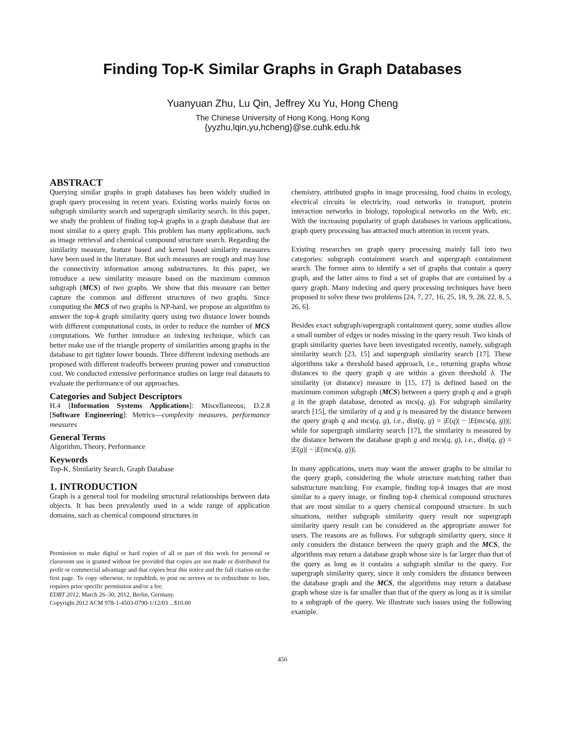Finding Top-K Similar Graphs in Graph Databases
Yuanyuan Zhu, Lu Qin, Jeffrey Xu Yu, Hong Cheng
The Chinese University of Hong Kong, Hong Kong
{yyzhu,lqin,yu,hcheng}@se.cuhk.edu.hk
ABSTRACT
Querying similar graphs in graph databases has been widely studied in graph query processing in recent years. Existing works mainly focus on subgraph similarity search and supergraph similarity search. In this paper, we study the problem of finding top-k graphs in a graph database that are most similar to a query graph. This problem has many applications, such as image retrieval and chemical compound structure search. Regarding the similarity measure, feature based and kernel based similarity measures have been used in the literature. But such measures are rough and may lose the connectivity information among substructures. In this paper, we introduce a new similarity measure based on the maximum common subgraph (MCS) of two graphs. We show that this measure can better capture the common and different structures of two graphs. Since computing the MCS of two graphs is NP-hard, we propose an algorithm to answer the top-k graph similarity query using two distance lower bounds with different computational costs, in order to reduce the number of MCS computations. We further introduce an indexing technique, which can better make use of the triangle property of similarities among graphs in the database to get tighter lower bounds. Three different indexing methods are proposed with different tradeoffs between pruning power and construction cost. We conducted extensive performance studies on large real datasets to evaluate the performance of our approaches.
Categories and Subject Descriptors
H.4 [Information Systems Applications]: Miscellaneous; D.2.8 [Software Engineering]: Metrics—complexity measures, performance measures
General Terms
Algorithm, Theory, Performance
Keywords
Top-K, Similarity Search, Graph Database
1. INTRODUCTION
Graph is a general tool for modeling structural relationships between data objects. It has been prevalently used in a wide range of application domains, such as chemical compound structures in
Permission to make digital or hard copies of all or part of this work for personal or classroom use is granted without fee provided that copies are not made or distributed for profit or commercial advantage and that copies bear this notice and the full citation on the first page. To copy otherwise, to republish, to post on servers or to redistribute to lists, requires prior specific permission and/or a fee.
EDBT 2012, March 26–30, 2012, Berlin, Germany.
Copyright 2012 ACM 978-1-4503-0790-1/12/03 ...$10.00
chemistry, attributed graphs in image processing, food chains in ecology, electrical circuits in electricity, road networks in transport, protein interaction networks in biology, topological networks on the Web, etc. With the increasing popularity of graph databases in various applications, graph query processing has attracted much attention in recent years.
Existing researches on graph query processing mainly fall into two categories: subgraph containment search and supergraph containment search. The former aims to identify a set of graphs that contain a query graph, and the latter aims to find a set of graphs that are contained by a query graph. Many indexing and query processing techniques have been proposed to solve these two problems [24, 7, 27, 16, 25, 18, 9, 28, 22, 8, 5, 26, 6].
Besides exact subgraph/supergraph containment query, some studies allow a small number of edges or nodes missing in the query result. Two kinds of graph similarity queries have been investigated recently, namely, subgraph similarity search [23, 15] and supergraph similarity search [17]. These algorithms take a threshold based approach, i.e., returning graphs whose distances to the query graph q are within a given threshold δ. The similarity (or distance) measure in [15, 17] is defined based on the maximum common subgraph (MCS) between a query graph q and a graph g in the graph database, denoted as mcs(q, g). For subgraph similarity search [15], the similarity of q and g is measured by the distance between the query graph q and mcs(q, g), i.e., dist(q, g) = |E(q)| − |E(mcs(q, g))|; while for supergraph similarity search [17], the similarity is measured by the distance between the database graph g and mcs(q, g), i.e., dist(q, g) = |E(g)| − |E(mcs(q, g))|.
In many applications, users may want the answer graphs to be similar to the query graph, considering the whole structure matching rather than substructure matching. For example, finding top-k images that are most similar to a query image, or finding top-k chemical compound structures that are most similar to a query chemical compound structure. In such situations, neither subgraph similarity query result nor supergraph similarity query result can be considered as the appropriate answer for users. The reasons are as follows. For subgraph similarity query, since it only considers the distance between the query graph and the MCS, the algorithms may return a database graph whose size is far larger than that of the query as long as it contains a subgraph similar to the query. For supergraph similarity query, since it only considers the distance between the database graph and the MCS, the algorithms may return a database graph whose size is far smaller than that of the query as long as it is similar to a subgraph of the query. We illustrate such issues using the following example.
456